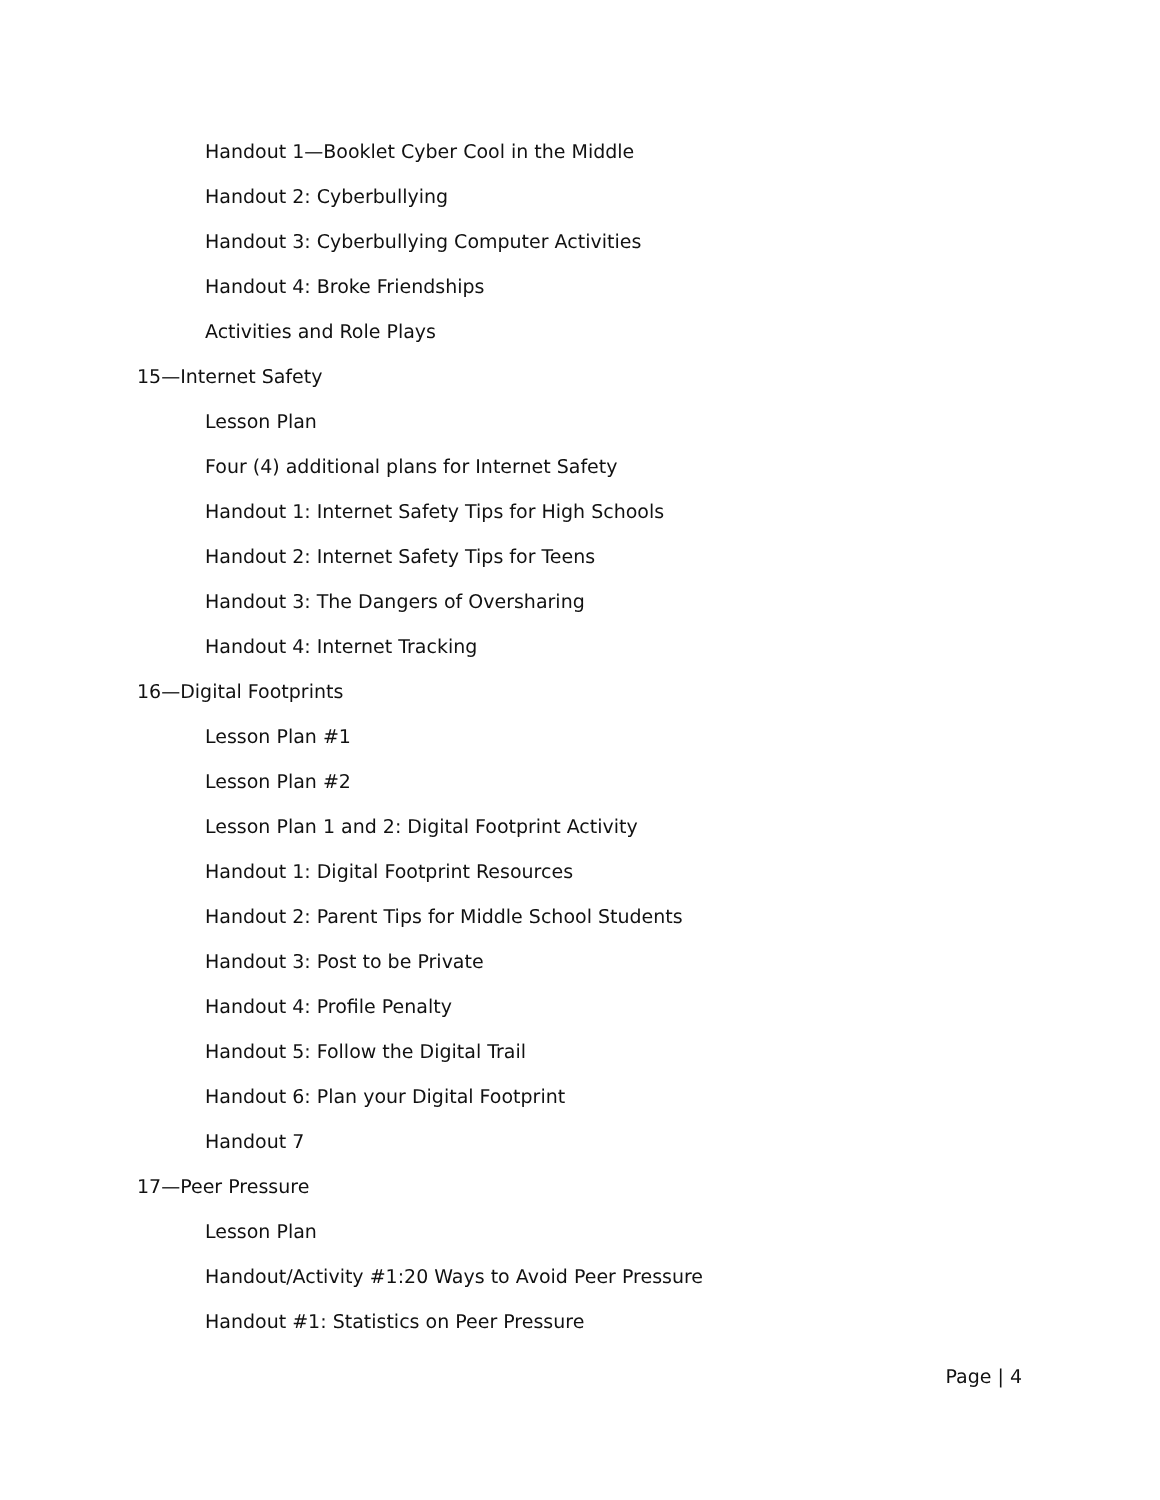Handout 1—Booklet Cyber Cool in the Middle
Handout 2: Cyberbullying
Handout 3: Cyberbullying Computer Activities
Handout 4: Broke Friendships
Activities and Role Plays
15—Internet Safety
Lesson Plan
Four (4) additional plans for Internet Safety
Handout 1: Internet Safety Tips for High Schools
Handout 2: Internet Safety Tips for Teens
Handout 3: The Dangers of Oversharing
Handout 4: Internet Tracking
16—Digital Footprints
Lesson Plan #1
Lesson Plan #2
Lesson Plan 1 and 2: Digital Footprint Activity
Handout 1: Digital Footprint Resources
Handout 2: Parent Tips for Middle School Students
Handout 3: Post to be Private
Handout 4: Profile Penalty
Handout 5: Follow the Digital Trail
Handout 6: Plan your Digital Footprint
Handout 7
17—Peer Pressure
Lesson Plan
Handout/Activity #1:20 Ways to Avoid Peer Pressure
Handout #1: Statistics on Peer Pressure
Page | 4